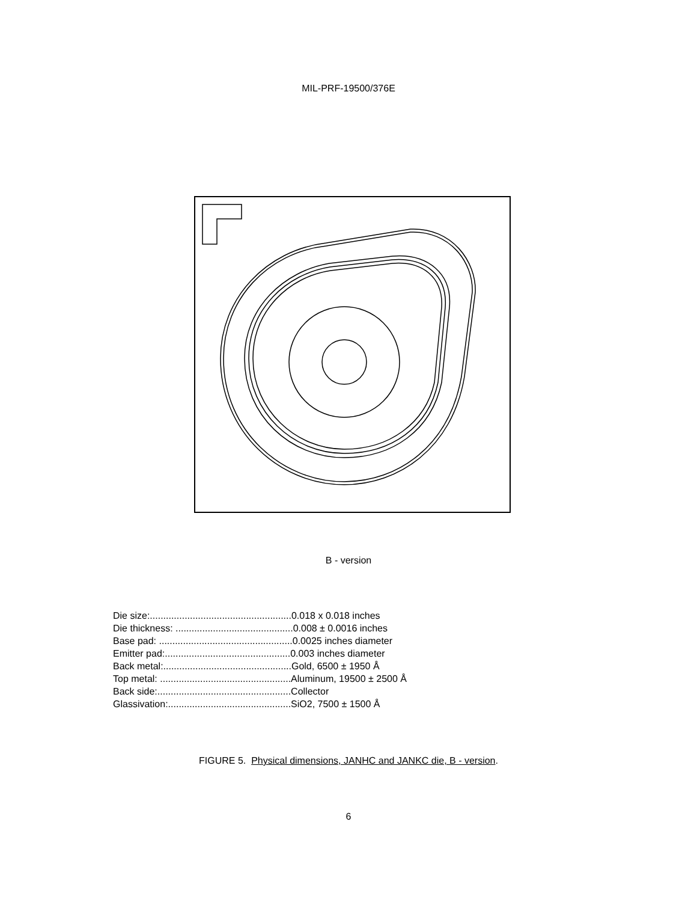MIL-PRF-19500/376E
B - version
Die size:.....................................................0.018 x 0.018 inches
Die thickness: ............................................0.008 ± 0.0016 inches
Base pad: ..................................................0.0025 inches diameter
Emitter pad:...............................................0.003 inches diameter
Back metal:................................................Gold, 6500 ± 1950 Å
Top metal: .................................................Aluminum, 19500 ± 2500 Å
Back side:..................................................Collector
Glassivation:..............................................SiO2, 7500 ± 1500 Å
FIGURE 5. Physical dimensions, JANHC and JANKC die, B - version.
6